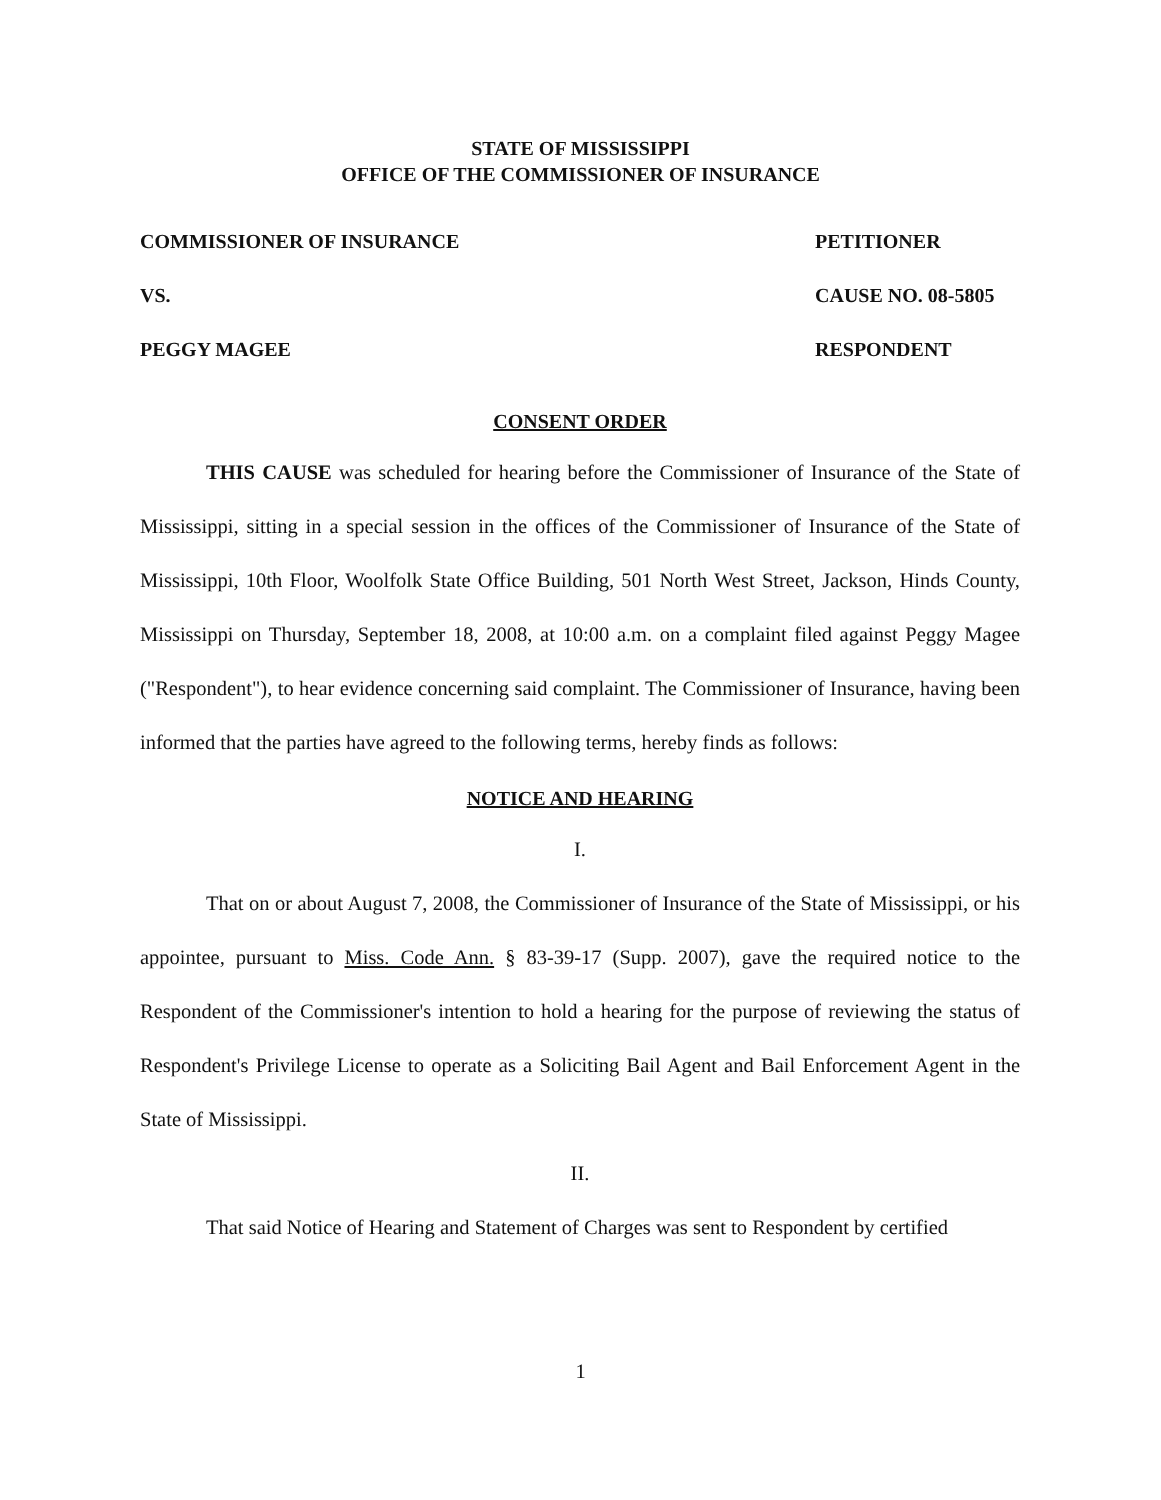STATE OF MISSISSIPPI
OFFICE OF THE COMMISSIONER OF INSURANCE
COMMISSIONER OF INSURANCE PETITIONER
VS. CAUSE NO. 08-5805
PEGGY MAGEE RESPONDENT
CONSENT ORDER
THIS CAUSE was scheduled for hearing before the Commissioner of Insurance of the State of Mississippi, sitting in a special session in the offices of the Commissioner of Insurance of the State of Mississippi, 10th Floor, Woolfolk State Office Building, 501 North West Street, Jackson, Hinds County, Mississippi on Thursday, September 18, 2008, at 10:00 a.m. on a complaint filed against Peggy Magee ("Respondent"), to hear evidence concerning said complaint. The Commissioner of Insurance, having been informed that the parties have agreed to the following terms, hereby finds as follows:
NOTICE AND HEARING
I.
That on or about August 7, 2008, the Commissioner of Insurance of the State of Mississippi, or his appointee, pursuant to Miss. Code Ann. § 83-39-17 (Supp. 2007), gave the required notice to the Respondent of the Commissioner's intention to hold a hearing for the purpose of reviewing the status of Respondent's Privilege License to operate as a Soliciting Bail Agent and Bail Enforcement Agent in the State of Mississippi.
II.
That said Notice of Hearing and Statement of Charges was sent to Respondent by certified
1